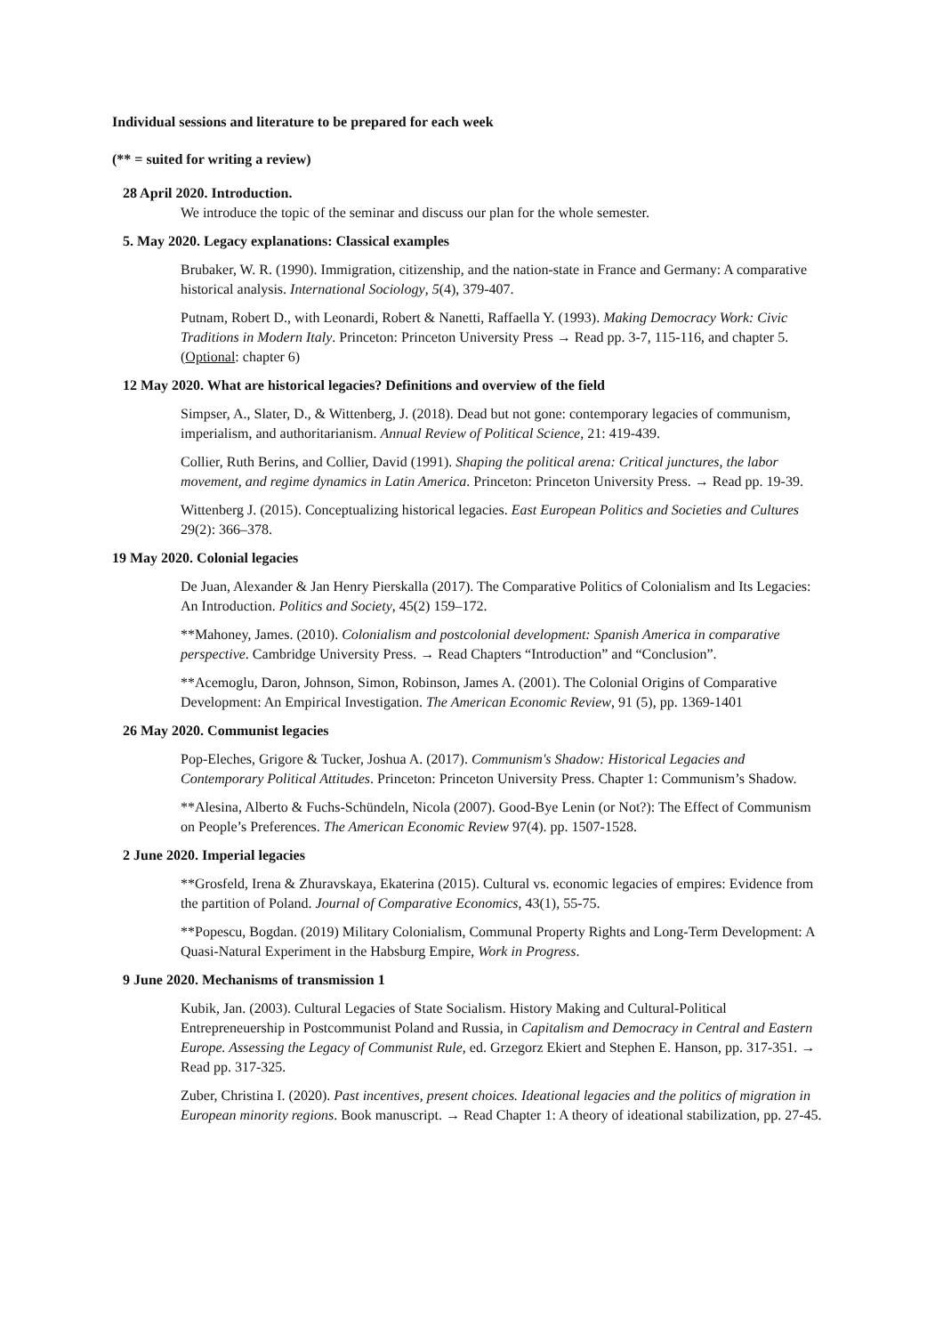Individual sessions and literature to be prepared for each week
(** = suited for writing a review)
28 April 2020. Introduction.
We introduce the topic of the seminar and discuss our plan for the whole semester.
5. May 2020. Legacy explanations: Classical examples
Brubaker, W. R. (1990). Immigration, citizenship, and the nation-state in France and Germany: A comparative historical analysis. International Sociology, 5(4), 379-407.
Putnam, Robert D., with Leonardi, Robert & Nanetti, Raffaella Y. (1993). Making Democracy Work: Civic Traditions in Modern Italy. Princeton: Princeton University Press → Read pp. 3-7, 115-116, and chapter 5. (Optional: chapter 6)
12 May 2020. What are historical legacies? Definitions and overview of the field
Simpser, A., Slater, D., & Wittenberg, J. (2018). Dead but not gone: contemporary legacies of communism, imperialism, and authoritarianism. Annual Review of Political Science, 21: 419-439.
Collier, Ruth Berins, and Collier, David (1991). Shaping the political arena: Critical junctures, the labor movement, and regime dynamics in Latin America. Princeton: Princeton University Press. → Read pp. 19-39.
Wittenberg J. (2015). Conceptualizing historical legacies. East European Politics and Societies and Cultures 29(2): 366–378.
19 May 2020. Colonial legacies
De Juan, Alexander & Jan Henry Pierskalla (2017). The Comparative Politics of Colonialism and Its Legacies: An Introduction. Politics and Society, 45(2) 159–172.
**Mahoney, James. (2010). Colonialism and postcolonial development: Spanish America in comparative perspective. Cambridge University Press. → Read Chapters “Introduction” and “Conclusion”.
**Acemoglu, Daron, Johnson, Simon, Robinson, James A. (2001). The Colonial Origins of Comparative Development: An Empirical Investigation. The American Economic Review, 91 (5), pp. 1369-1401
26 May 2020. Communist legacies
Pop-Eleches, Grigore & Tucker, Joshua A. (2017). Communism's Shadow: Historical Legacies and Contemporary Political Attitudes. Princeton: Princeton University Press. Chapter 1: Communism’s Shadow.
**Alesina, Alberto & Fuchs-Schündeln, Nicola (2007). Good-Bye Lenin (or Not?): The Effect of Communism on People’s Preferences. The American Economic Review 97(4). pp. 1507-1528.
2 June 2020. Imperial legacies
**Grosfeld, Irena & Zhuravskaya, Ekaterina (2015). Cultural vs. economic legacies of empires: Evidence from the partition of Poland. Journal of Comparative Economics, 43(1), 55-75.
**Popescu, Bogdan. (2019) Military Colonialism, Communal Property Rights and Long-Term Development: A Quasi-Natural Experiment in the Habsburg Empire, Work in Progress.
9 June 2020. Mechanisms of transmission 1
Kubik, Jan. (2003). Cultural Legacies of State Socialism. History Making and Cultural-Political Entrepreneuership in Postcommunist Poland and Russia, in Capitalism and Democracy in Central and Eastern Europe. Assessing the Legacy of Communist Rule, ed. Grzegorz Ekiert and Stephen E. Hanson, pp. 317-351. → Read pp. 317-325.
Zuber, Christina I. (2020). Past incentives, present choices. Ideational legacies and the politics of migration in European minority regions. Book manuscript. → Read Chapter 1: A theory of ideational stabilization, pp. 27-45.